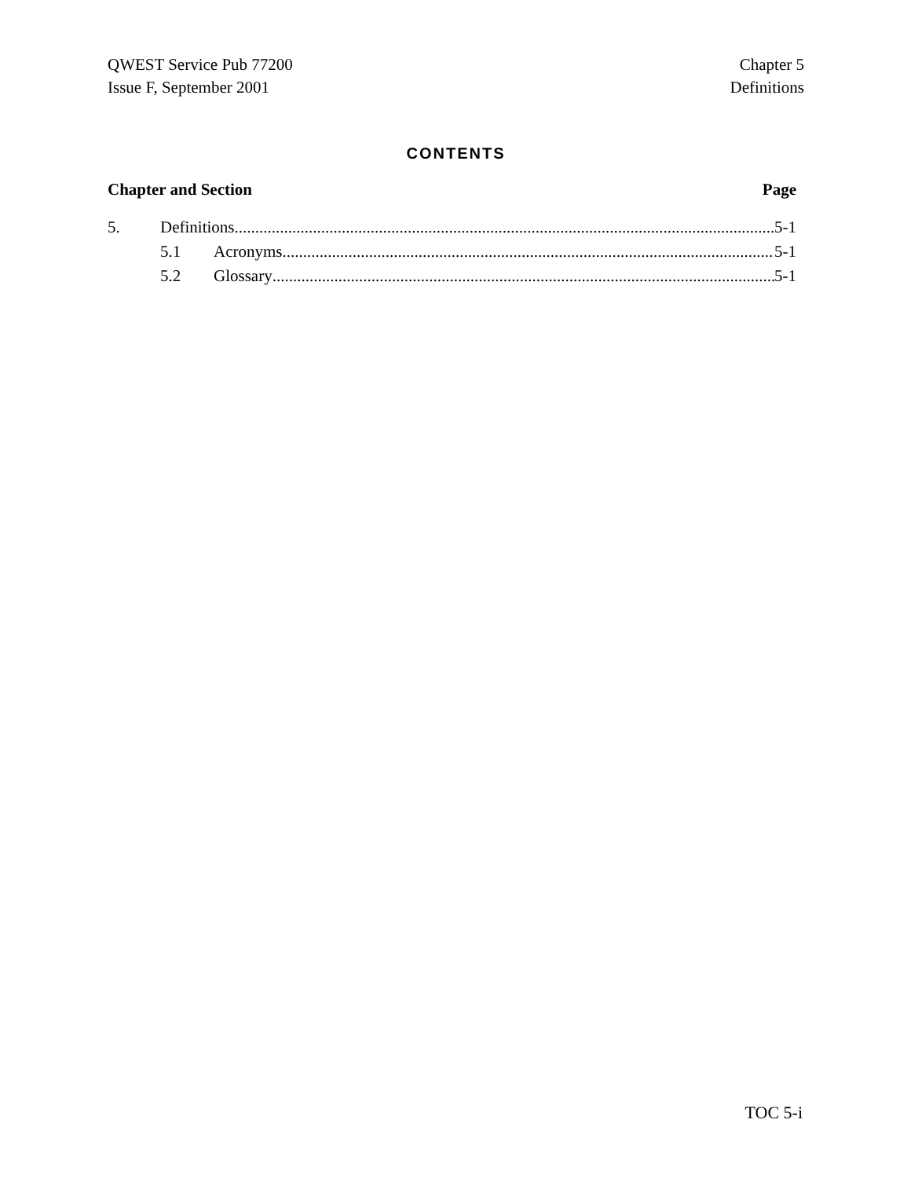QWEST Service Pub 77200
Issue F, September 2001
Chapter 5
Definitions
CONTENTS
Chapter and Section Page
5. Definitions 5-1
5.1 Acronyms 5-1
5.2 Glossary 5-1
TOC 5-i